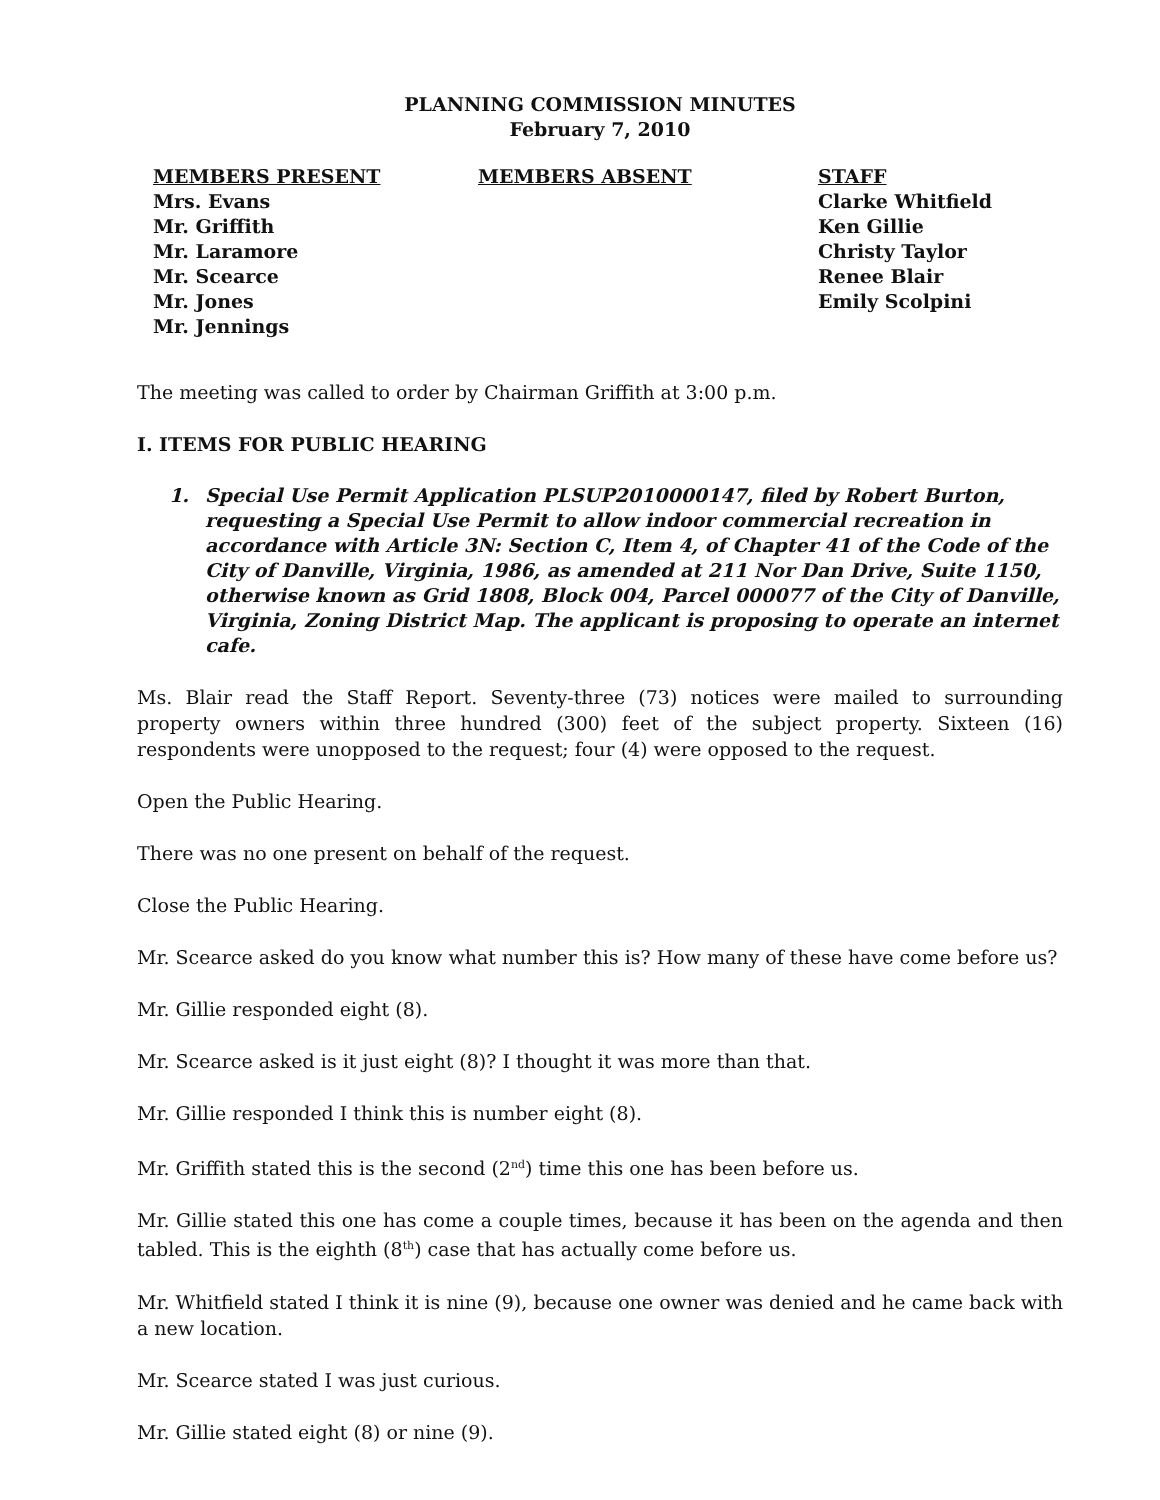PLANNING COMMISSION MINUTES
February 7, 2010
MEMBERS PRESENT
Mrs. Evans
Mr. Griffith
Mr. Laramore
Mr. Scearce
Mr. Jones
Mr. Jennings
MEMBERS ABSENT STAFF
Clarke Whitfield
Ken Gillie
Christy Taylor
Renee Blair
Emily Scolpini
The meeting was called to order by Chairman Griffith at 3:00 p.m.
I. ITEMS FOR PUBLIC HEARING
1. Special Use Permit Application PLSUP2010000147, filed by Robert Burton, requesting a Special Use Permit to allow indoor commercial recreation in accordance with Article 3N: Section C, Item 4, of Chapter 41 of the Code of the City of Danville, Virginia, 1986, as amended at 211 Nor Dan Drive, Suite 1150, otherwise known as Grid 1808, Block 004, Parcel 000077 of the City of Danville, Virginia, Zoning District Map. The applicant is proposing to operate an internet cafe.
Ms. Blair read the Staff Report. Seventy-three (73) notices were mailed to surrounding property owners within three hundred (300) feet of the subject property. Sixteen (16) respondents were unopposed to the request; four (4) were opposed to the request.
Open the Public Hearing.
There was no one present on behalf of the request.
Close the Public Hearing.
Mr. Scearce asked do you know what number this is? How many of these have come before us?
Mr. Gillie responded eight (8).
Mr. Scearce asked is it just eight (8)? I thought it was more than that.
Mr. Gillie responded I think this is number eight (8).
Mr. Griffith stated this is the second (2<sup>nd</sup>) time this one has been before us.
Mr. Gillie stated this one has come a couple times, because it has been on the agenda and then tabled. This is the eighth (8<sup>th</sup>) case that has actually come before us.
Mr. Whitfield stated I think it is nine (9), because one owner was denied and he came back with a new location.
Mr. Scearce stated I was just curious.
Mr. Gillie stated eight (8) or nine (9).